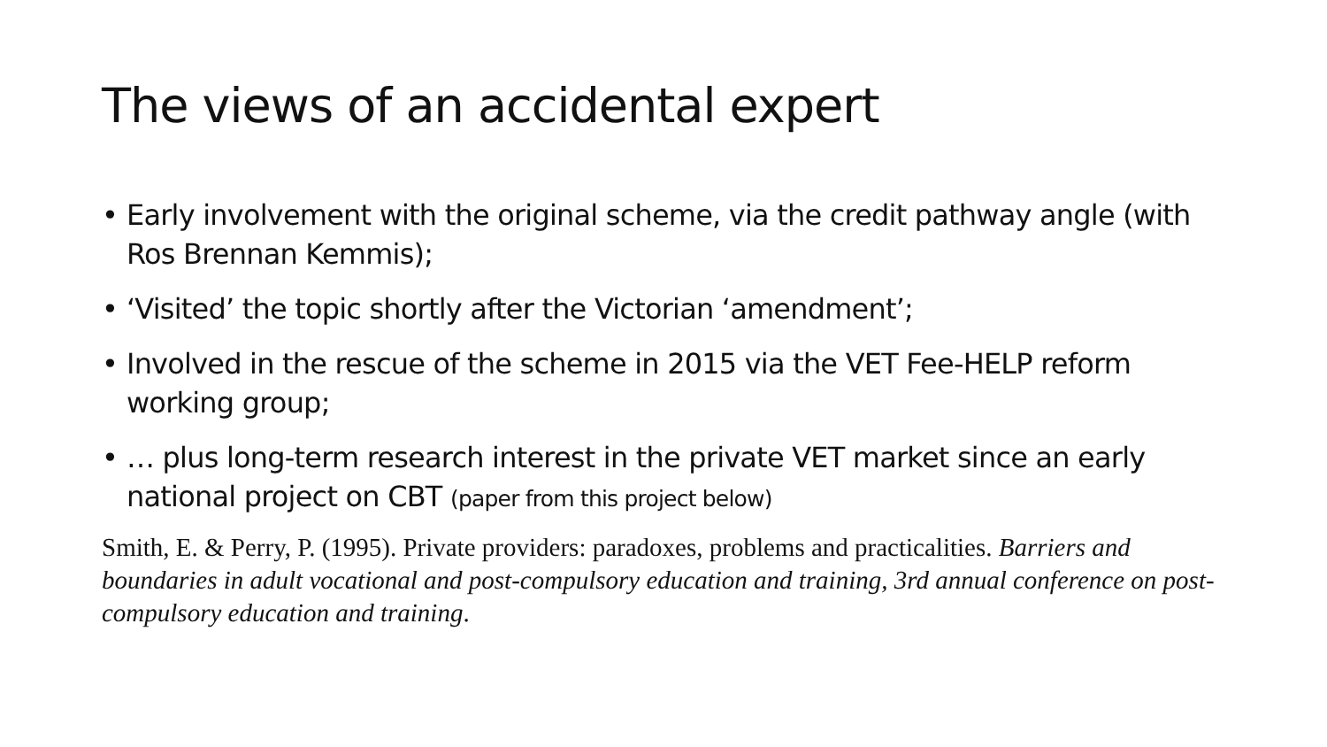The views of an accidental expert
• Early involvement with the original scheme, via the credit pathway angle (with Ros Brennan Kemmis);
• ‘Visited’ the topic shortly after the Victorian ‘amendment’;
• Involved in the rescue of the scheme in 2015 via the VET Fee-HELP reform working group;
• … plus long-term research interest in the private VET market since an early national project on CBT (paper from this project below)
Smith, E. & Perry, P. (1995). Private providers: paradoxes, problems and practicalities. Barriers and boundaries in adult vocational and post-compulsory education and training, 3rd annual conference on post-compulsory education and training.